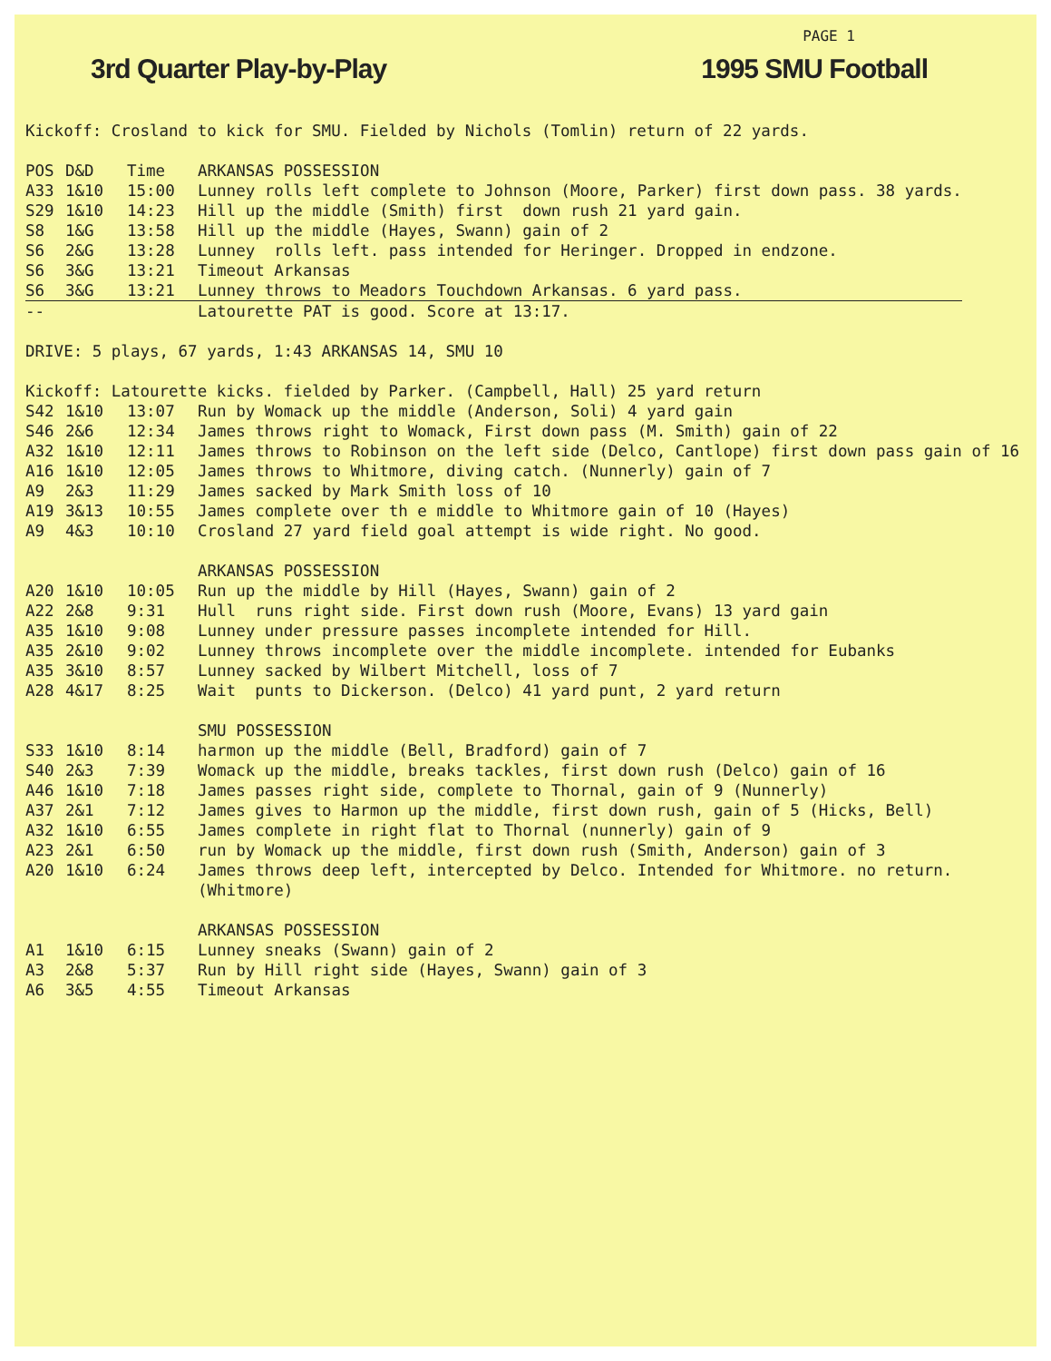PAGE 1
3rd Quarter Play-by-Play 1995 SMU Football
Kickoff: Crosland to kick for SMU. Fielded by Nichols (Tomlin) return of 22 yards.
| POS | D&D | Time | ARKANSAS POSSESSION |
| --- | --- | --- | --- |
| A33 | 1&10 | 15:00 | Lunney rolls left complete to Johnson (Moore, Parker) first down pass. 38 yards. |
| S29 | 1&10 | 14:23 | Hill up the middle (Smith) first down rush 21 yard gain. |
| S8 | 1&G | 13:58 | Hill up the middle (Hayes, Swann) gain of 2 |
| S6 | 2&G | 13:28 | Lunney rolls left. pass intended for Heringer. Dropped in endzone. |
| S6 | 3&G | 13:21 | Timeout Arkansas |
| S6 | 3&G | 13:21 | Lunney throws to Meadors Touchdown Arkansas. 6 yard pass. |
| -- | | | Latourette PAT is good. Score at 13:17. |
DRIVE: 5 plays, 67 yards, 1:43 ARKANSAS 14, SMU 10
Kickoff: Latourette kicks. fielded by Parker. (Campbell, Hall) 25 yard return
| S42 | 1&10 | 13:07 | Run by Womack up the middle (Anderson, Soli) 4 yard gain |
| S46 | 2&6 | 12:34 | James throws right to Womack, First down pass (M. Smith) gain of 22 |
| A32 | 1&10 | 12:11 | James throws to Robinson on the left side (Delco, Cantlope) first down pass gain of 16 |
| A16 | 1&10 | 12:05 | James throws to Whitmore, diving catch. (Nunnerly) gain of 7 |
| A9 | 2&3 | 11:29 | James sacked by Mark Smith loss of 10 |
| A19 | 3&13 | 10:55 | James complete over th e middle to Whitmore gain of 10 (Hayes) |
| A9 | 4&3 | 10:10 | Crosland 27 yard field goal attempt is wide right. No good. |
| | | | ARKANSAS POSSESSION |
| A20 | 1&10 | 10:05 | Run up the middle by Hill (Hayes, Swann) gain of 2 |
| A22 | 2&8 | 9:31 | Hull runs right side. First down rush (Moore, Evans) 13 yard gain |
| A35 | 1&10 | 9:08 | Lunney under pressure passes incomplete intended for Hill. |
| A35 | 2&10 | 9:02 | Lunney throws incomplete over the middle incomplete. intended for Eubanks |
| A35 | 3&10 | 8:57 | Lunney sacked by Wilbert Mitchell, loss of 7 |
| A28 | 4&17 | 8:25 | Wait punts to Dickerson. (Delco) 41 yard punt, 2 yard return |
| | | | SMU POSSESSION |
| S33 | 1&10 | 8:14 | harmon up the middle (Bell, Bradford) gain of 7 |
| S40 | 2&3 | 7:39 | Womack up the middle, breaks tackles, first down rush (Delco) gain of 16 |
| A46 | 1&10 | 7:18 | James passes right side, complete to Thornal, gain of 9 (Nunnerly) |
| A37 | 2&1 | 7:12 | James gives to Harmon up the middle, first down rush, gain of 5 (Hicks, Bell) |
| A32 | 1&10 | 6:55 | James complete in right flat to Thornal (nunnerly) gain of 9 |
| A23 | 2&1 | 6:50 | run by Womack up the middle, first down rush (Smith, Anderson) gain of 3 |
| A20 | 1&10 | 6:24 | James throws deep left, intercepted by Delco. Intended for Whitmore. no return. (Whitmore) |
| | | | ARKANSAS POSSESSION |
| A1 | 1&10 | 6:15 | Lunney sneaks (Swann) gain of 2 |
| A3 | 2&8 | 5:37 | Run by Hill right side (Hayes, Swann) gain of 3 |
| A6 | 3&5 | 4:55 | Timeout Arkansas |